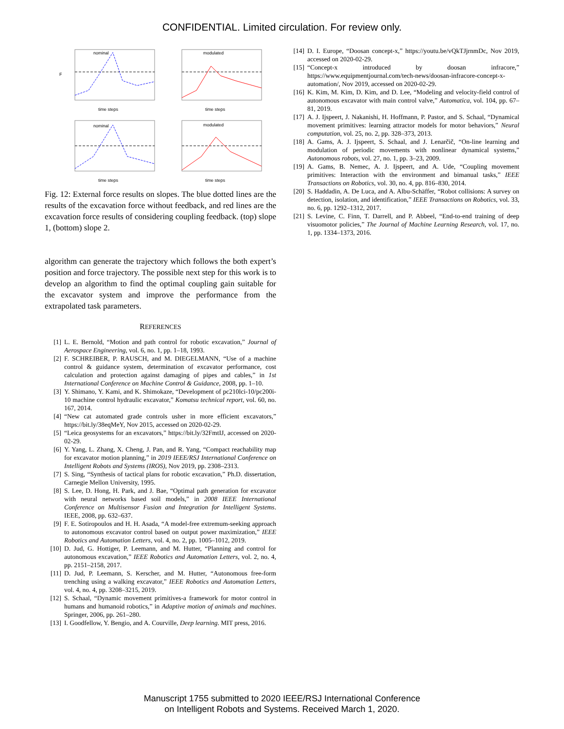CONFIDENTIAL. Limited circulation. For review only.
nominal
time steps
F
modulated
time steps
nominal
time steps
modulated
time steps
Fig. 12: External force results on slopes. The blue dotted lines are the results of the excavation force without feedback, and red lines are the excavation force results of considering coupling feedback. (top) slope 1, (bottom) slope 2.
algorithm can generate the trajectory which follows the both expert’s position and force trajectory. The possible next step for this work is to develop an algorithm to find the optimal coupling gain suitable for the excavator system and improve the performance from the extrapolated task parameters.
REFERENCES
[1] L. E. Bernold, “Motion and path control for robotic excavation,” Journal of Aerospace Engineering, vol. 6, no. 1, pp. 1–18, 1993.
[2] F. SCHREIBER, P. RAUSCH, and M. DIEGELMANN, “Use of a machine control & guidance system, determination of excavator performance, cost calculation and protection against damaging of pipes and cables,” in 1st International Conference on Machine Control & Guidance, 2008, pp. 1–10.
[3] Y. Shimano, Y. Kami, and K. Shimokaze, “Development of pc210lci-10/pc200i-10 machine control hydraulic excavator,” Komatsu technical report, vol. 60, no. 167, 2014.
[4] “New cat automated grade controls usher in more efficient excavators,” https://bit.ly/38eqMeY, Nov 2015, accessed on 2020-02-29.
[5] “Leica geosystems for an excavators,” https://bit.ly/32FmtIJ, accessed on 2020-02-29.
[6] Y. Yang, L. Zhang, X. Cheng, J. Pan, and R. Yang, “Compact reachability map for excavator motion planning,” in 2019 IEEE/RSJ International Conference on Intelligent Robots and Systems (IROS), Nov 2019, pp. 2308–2313.
[7] S. Sing, “Synthesis of tactical plans for robotic excavation,” Ph.D. dissertation, Carnegie Mellon University, 1995.
[8] S. Lee, D. Hong, H. Park, and J. Bae, “Optimal path generation for excavator with neural networks based soil models,” in 2008 IEEE International Conference on Multisensor Fusion and Integration for Intelligent Systems. IEEE, 2008, pp. 632–637.
[9] F. E. Sotiropoulos and H. H. Asada, “A model-free extremum-seeking approach to autonomous excavator control based on output power maximization,” IEEE Robotics and Automation Letters, vol. 4, no. 2, pp. 1005–1012, 2019.
[10] D. Jud, G. Hottiger, P. Leemann, and M. Hutter, “Planning and control for autonomous excavation,” IEEE Robotics and Automation Letters, vol. 2, no. 4, pp. 2151–2158, 2017.
[11] D. Jud, P. Leemann, S. Kerscher, and M. Hutter, “Autonomous free-form trenching using a walking excavator,” IEEE Robotics and Automation Letters, vol. 4, no. 4, pp. 3208–3215, 2019.
[12] S. Schaal, “Dynamic movement primitives-a framework for motor control in humans and humanoid robotics,” in Adaptive motion of animals and machines. Springer, 2006, pp. 261–280.
[13] I. Goodfellow, Y. Bengio, and A. Courville, Deep learning. MIT press, 2016.
[14] D. I. Europe, “Doosan concept-x,” https://youtu.be/vQkTJjrnmDc, Nov 2019, accessed on 2020-02-29.
[15] “Concept-x introduced by doosan infracore,” https://www.equipmentjournal.com/tech-news/doosan-infracore-concept-x-automation/, Nov 2019, accessed on 2020-02-29.
[16] K. Kim, M. Kim, D. Kim, and D. Lee, “Modeling and velocity-field control of autonomous excavator with main control valve,” Automatica, vol. 104, pp. 67–81, 2019.
[17] A. J. Ijspeert, J. Nakanishi, H. Hoffmann, P. Pastor, and S. Schaal, “Dynamical movement primitives: learning attractor models for motor behaviors,” Neural computation, vol. 25, no. 2, pp. 328–373, 2013.
[18] A. Gams, A. J. Ijspeert, S. Schaal, and J. Lenarčič, “On-line learning and modulation of periodic movements with nonlinear dynamical systems,” Autonomous robots, vol. 27, no. 1, pp. 3–23, 2009.
[19] A. Gams, B. Nemec, A. J. Ijspeert, and A. Ude, “Coupling movement primitives: Interaction with the environment and bimanual tasks,” IEEE Transactions on Robotics, vol. 30, no. 4, pp. 816–830, 2014.
[20] S. Haddadin, A. De Luca, and A. Albu-Schäffer, “Robot collisions: A survey on detection, isolation, and identification,” IEEE Transactions on Robotics, vol. 33, no. 6, pp. 1292–1312, 2017.
[21] S. Levine, C. Finn, T. Darrell, and P. Abbeel, “End-to-end training of deep visuomotor policies,” The Journal of Machine Learning Research, vol. 17, no. 1, pp. 1334–1373, 2016.
Manuscript 1755 submitted to 2020 IEEE/RSJ International Conference
on Intelligent Robots and Systems. Received March 1, 2020.